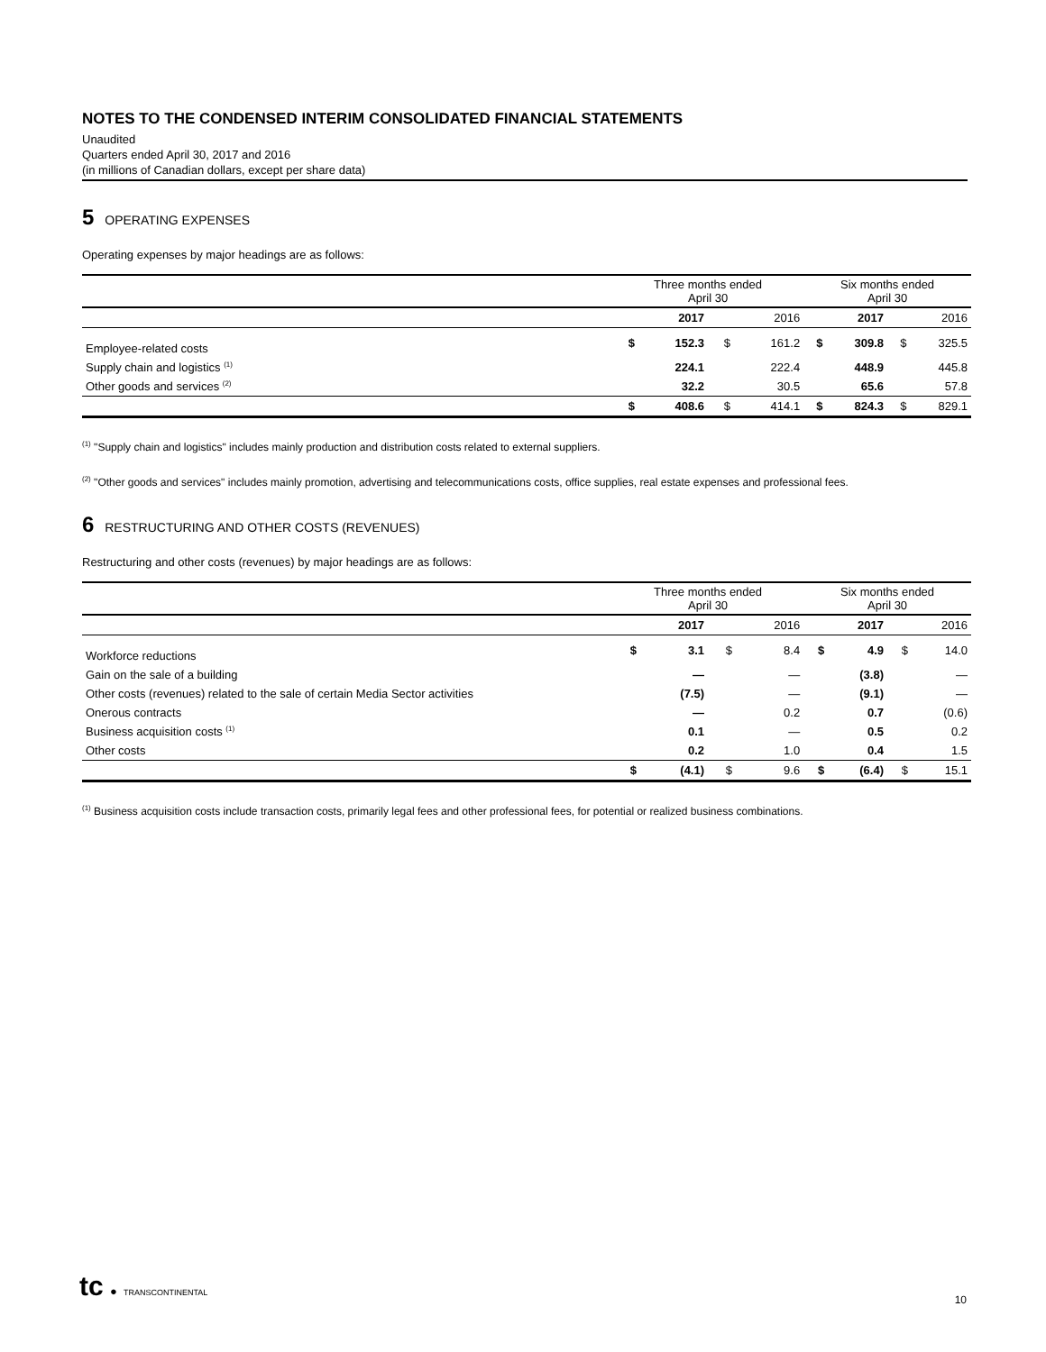NOTES TO THE CONDENSED INTERIM CONSOLIDATED FINANCIAL STATEMENTS
Unaudited
Quarters ended April 30, 2017 and 2016
(in millions of Canadian dollars, except per share data)
5 OPERATING EXPENSES
Operating expenses by major headings are as follows:
| | Three months ended April 30 | | | | Six months ended April 30 | | | |
| --- | --- | --- | --- | --- | --- | --- | --- | --- |
| | | 2017 | | 2016 | | 2017 | | 2016 |
| Employee-related costs | $ | 152.3 | $ | 161.2 | $ | 309.8 | $ | 325.5 |
| Supply chain and logistics <sup>(1)</sup> | | 224.1 | | 222.4 | | 448.9 | | 445.8 |
| Other goods and services <sup>(2)</sup> | | 32.2 | | 30.5 | | 65.6 | | 57.8 |
| | $ | 408.6 | $ | 414.1 | $ | 824.3 | $ | 829.1 |
<sup>(1)</sup> "Supply chain and logistics" includes mainly production and distribution costs related to external suppliers.
<sup>(2)</sup> "Other goods and services" includes mainly promotion, advertising and telecommunications costs, office supplies, real estate expenses and professional fees.
6 RESTRUCTURING AND OTHER COSTS (REVENUES)
Restructuring and other costs (revenues) by major headings are as follows:
| | Three months ended April 30 | | | | Six months ended April 30 | | | |
| --- | --- | --- | --- | --- | --- | --- | --- | --- |
| | | 2017 | | 2016 | | 2017 | | 2016 |
| Workforce reductions | $ | 3.1 | $ | 8.4 | $ | 4.9 | $ | 14.0 |
| Gain on the sale of a building | | — | | — | | (3.8) | | — |
| Other costs (revenues) related to the sale of certain Media Sector activities | | (7.5) | | — | | (9.1) | | — |
| Onerous contracts | | — | | 0.2 | | 0.7 | | (0.6) |
| Business acquisition costs <sup>(1)</sup> | | 0.1 | | — | | 0.5 | | 0.2 |
| Other costs | | 0.2 | | 1.0 | | 0.4 | | 1.5 |
| | $ | (4.1) | $ | 9.6 | $ | (6.4) | $ | 15.1 |
<sup>(1)</sup> Business acquisition costs include transaction costs, primarily legal fees and other professional fees, for potential or realized business combinations.
tc ● TRANSCONTINENTAL
10